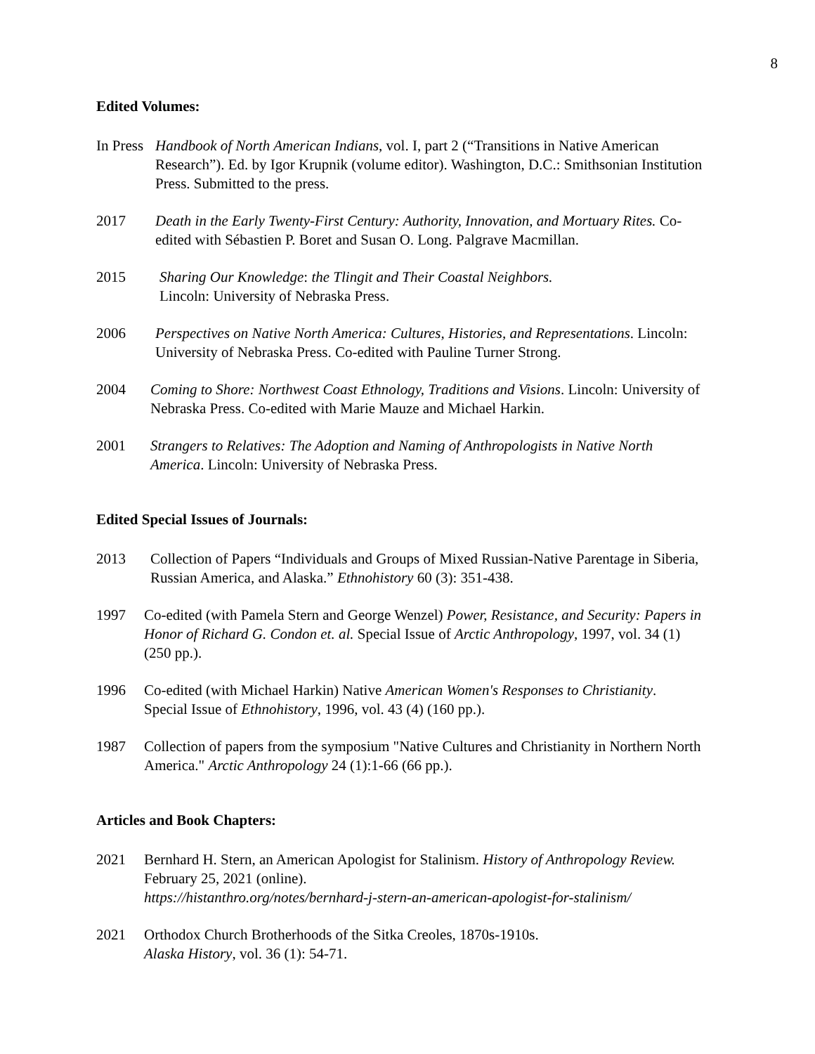8
Edited Volumes:
In Press
Handbook of North American Indians, vol. I, part 2 (“Transitions in Native American Research”). Ed. by Igor Krupnik (volume editor). Washington, D.C.: Smithsonian Institution Press. Submitted to the press.
2017 Death in the Early Twenty-First Century: Authority, Innovation, and Mortuary Rites. Co-edited with Sébastien P. Boret and Susan O. Long. Palgrave Macmillan.
2015 Sharing Our Knowledge: the Tlingit and Their Coastal Neighbors.
Lincoln: University of Nebraska Press.
2006 Perspectives on Native North America: Cultures, Histories, and Representations. Lincoln: University of Nebraska Press. Co-edited with Pauline Turner Strong.
2004 Coming to Shore: Northwest Coast Ethnology, Traditions and Visions. Lincoln: University of Nebraska Press. Co-edited with Marie Mauze and Michael Harkin.
2001 Strangers to Relatives: The Adoption and Naming of Anthropologists in Native North America. Lincoln: University of Nebraska Press.
Edited Special Issues of Journals:
2013 Collection of Papers “Individuals and Groups of Mixed Russian-Native Parentage in Siberia, Russian America, and Alaska.” Ethnohistory 60 (3): 351-438.
1997 Co-edited (with Pamela Stern and George Wenzel) Power, Resistance, and Security: Papers in Honor of Richard G. Condon et. al. Special Issue of Arctic Anthropology, 1997, vol. 34 (1) (250 pp.).
1996 Co-edited (with Michael Harkin) Native American Women's Responses to Christianity. Special Issue of Ethnohistory, 1996, vol. 43 (4) (160 pp.).
1987 Collection of papers from the symposium "Native Cultures and Christianity in Northern North America." Arctic Anthropology 24 (1):1-66 (66 pp.).
Articles and Book Chapters:
2021 Bernhard H. Stern, an American Apologist for Stalinism. History of Anthropology Review. February 25, 2021 (online).
https://histanthro.org/notes/bernhard-j-stern-an-american-apologist-for-stalinism/
2021 Orthodox Church Brotherhoods of the Sitka Creoles, 1870s-1910s.
Alaska History, vol. 36 (1): 54-71.